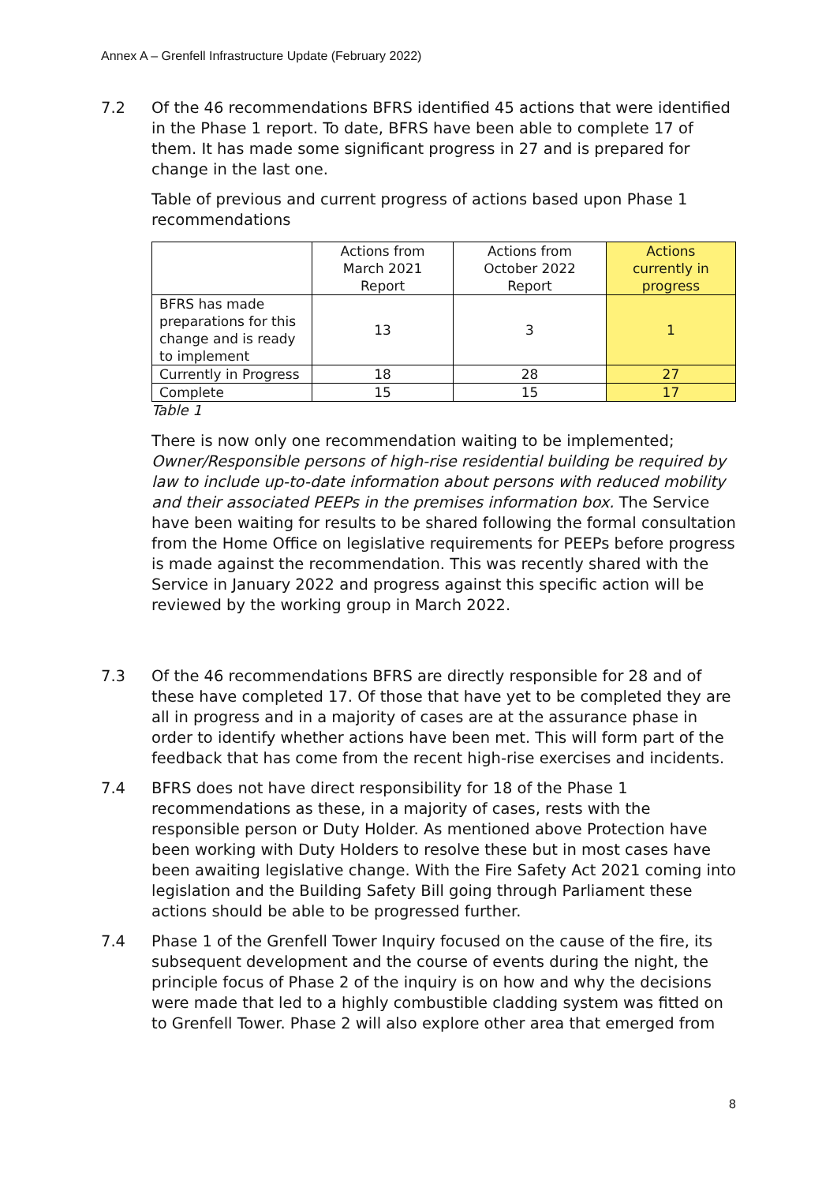Annex A – Grenfell Infrastructure Update (February 2022)
7.2 Of the 46 recommendations BFRS identified 45 actions that were identified in the Phase 1 report. To date, BFRS have been able to complete 17 of them. It has made some significant progress in 27 and is prepared for change in the last one.
Table of previous and current progress of actions based upon Phase 1 recommendations
| | Actions from March 2021 Report | Actions from October 2022 Report | Actions currently in progress |
| BFRS has made preparations for this change and is ready to implement | 13 | 3 | 1 |
| Currently in Progress | 18 | 28 | 27 |
| Complete | 15 | 15 | 17 |
Table 1
There is now only one recommendation waiting to be implemented; Owner/Responsible persons of high-rise residential building be required by law to include up-to-date information about persons with reduced mobility and their associated PEEPs in the premises information box. The Service have been waiting for results to be shared following the formal consultation from the Home Office on legislative requirements for PEEPs before progress is made against the recommendation. This was recently shared with the Service in January 2022 and progress against this specific action will be reviewed by the working group in March 2022.
7.3 Of the 46 recommendations BFRS are directly responsible for 28 and of these have completed 17. Of those that have yet to be completed they are all in progress and in a majority of cases are at the assurance phase in order to identify whether actions have been met. This will form part of the feedback that has come from the recent high-rise exercises and incidents.
7.4 BFRS does not have direct responsibility for 18 of the Phase 1 recommendations as these, in a majority of cases, rests with the responsible person or Duty Holder. As mentioned above Protection have been working with Duty Holders to resolve these but in most cases have been awaiting legislative change. With the Fire Safety Act 2021 coming into legislation and the Building Safety Bill going through Parliament these actions should be able to be progressed further.
7.4 Phase 1 of the Grenfell Tower Inquiry focused on the cause of the fire, its subsequent development and the course of events during the night, the principle focus of Phase 2 of the inquiry is on how and why the decisions were made that led to a highly combustible cladding system was fitted on to Grenfell Tower. Phase 2 will also explore other area that emerged from
8